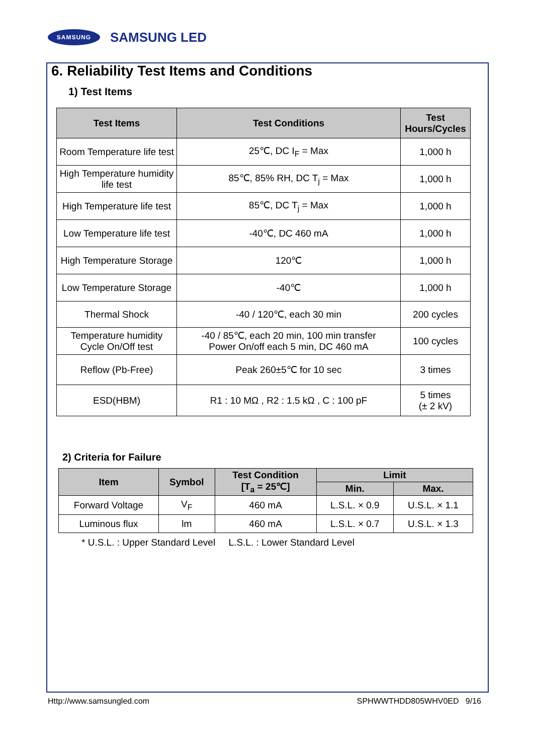SAMSUNG
SAMSUNG LED
6. Reliability Test Items and Conditions
1) Test Items
| Test Items | Test Conditions | Test Hours/Cycles |
| --- | --- | --- |
| Room Temperature life test | 25℃, DC I<sub>F</sub> = Max | 1,000 h |
| High Temperature humidity life test | 85℃, 85% RH, DC T<sub>j</sub> = Max | 1,000 h |
| High Temperature life test | 85℃, DC T<sub>j</sub> = Max | 1,000 h |
| Low Temperature life test | -40℃, DC 460 mA | 1,000 h |
| High Temperature Storage | 120℃ | 1,000 h |
| Low Temperature Storage | -40℃ | 1,000 h |
| Thermal Shock | -40 / 120℃, each 30 min | 200 cycles |
| Temperature humidity Cycle On/Off test | -40 / 85℃, each 20 min, 100 min transfer Power On/off each 5 min, DC 460 mA | 100 cycles |
| Reflow (Pb-Free) | Peak 260±5℃ for 10 sec | 3 times |
| ESD(HBM) | R1 : 10 MΩ , R2 : 1.5 kΩ , C : 100 pF | 5 times (± 2 kV) |
2) Criteria for Failure
| Item | Symbol | Test Condition [T<sub>a</sub> = 25℃] | Limit | |
| --- | --- | --- | --- | --- |
| | | | Min. | Max. |
| Forward Voltage | V<sub>F</sub> | 460 mA | L.S.L. × 0.9 | U.S.L. × 1.1 |
| Luminous flux | lm | 460 mA | L.S.L. × 0.7 | U.S.L. × 1.3 |
* U.S.L. : Upper Standard Level L.S.L. : Lower Standard Level
Http://www.samsungled.com SPHWWTHDD805WHV0ED 9/16